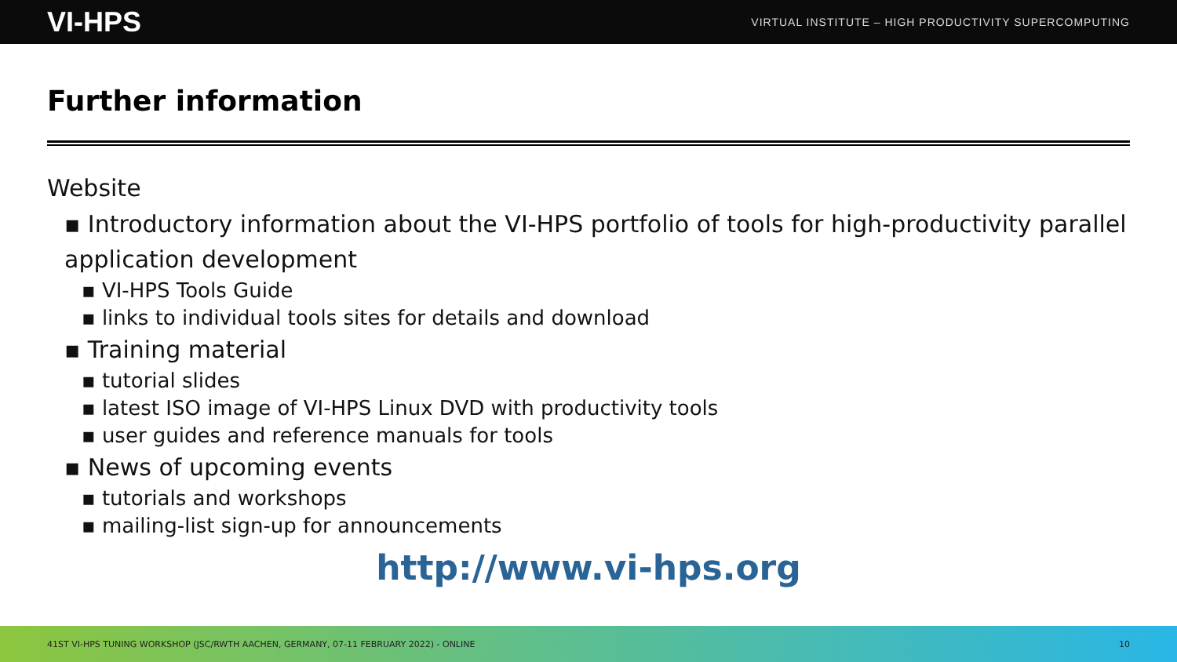VI-HPS VIRTUAL INSTITUTE – HIGH PRODUCTIVITY SUPERCOMPUTING
Further information
Website
▪ Introductory information about the VI-HPS portfolio of tools for high-productivity parallel application development
▪ VI-HPS Tools Guide
▪ links to individual tools sites for details and download
▪ Training material
▪ tutorial slides
▪ latest ISO image of VI-HPS Linux DVD with productivity tools
▪ user guides and reference manuals for tools
▪ News of upcoming events
▪ tutorials and workshops
▪ mailing-list sign-up for announcements
http://www.vi-hps.org
41ST VI-HPS TUNING WORKSHOP (JSC/RWTH AACHEN, GERMANY, 07-11 FEBRUARY 2022) - ONLINE 10